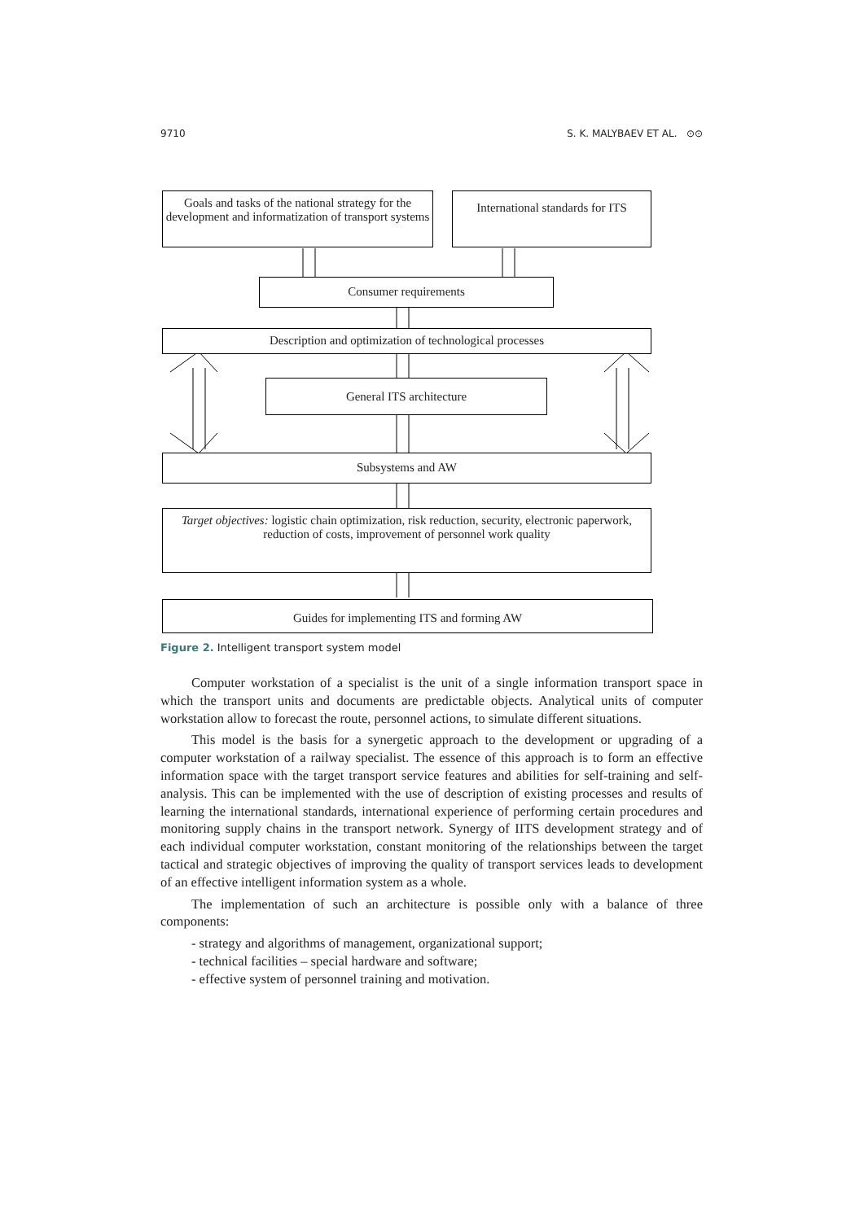9710 S. K. MALYBAEV ET AL. ⊙⊙
Goals and tasks of the national strategy for the development and informatization of transport systems
International standards for ITS
Consumer requirements
Description and optimization of technological processes
General ITS architecture
Subsystems and AW
Target objectives: logistic chain optimization, risk reduction, security, electronic paperwork, reduction of costs, improvement of personnel work quality
Guides for implementing ITS and forming AW
Figure 2. Intelligent transport system model
Computer workstation of a specialist is the unit of a single information transport space in which the transport units and documents are predictable objects. Analytical units of computer workstation allow to forecast the route, personnel actions, to simulate different situations.
This model is the basis for a synergetic approach to the development or upgrading of a computer workstation of a railway specialist. The essence of this approach is to form an effective information space with the target transport service features and abilities for self-training and self-analysis. This can be implemented with the use of description of existing processes and results of learning the international standards, international experience of performing certain procedures and monitoring supply chains in the transport network. Synergy of IITS development strategy and of each individual computer workstation, constant monitoring of the relationships between the target tactical and strategic objectives of improving the quality of transport services leads to development of an effective intelligent information system as a whole.
The implementation of such an architecture is possible only with a balance of three components:
- strategy and algorithms of management, organizational support;
- technical facilities – special hardware and software;
- effective system of personnel training and motivation.